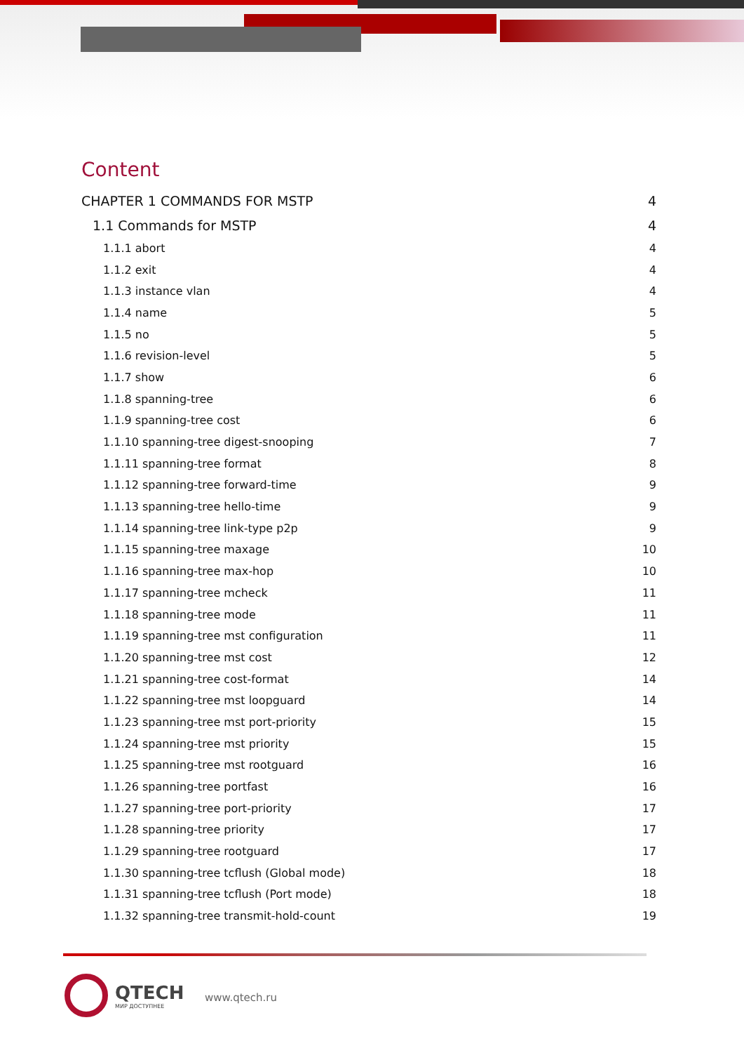Content
CHAPTER 1 COMMANDS FOR MSTP 4
1.1 Commands for MSTP 4
1.1.1 abort 4
1.1.2 exit 4
1.1.3 instance vlan 4
1.1.4 name 5
1.1.5 no 5
1.1.6 revision-level 5
1.1.7 show 6
1.1.8 spanning-tree 6
1.1.9 spanning-tree cost 6
1.1.10 spanning-tree digest-snooping 7
1.1.11 spanning-tree format 8
1.1.12 spanning-tree forward-time 9
1.1.13 spanning-tree hello-time 9
1.1.14 spanning-tree link-type p2p 9
1.1.15 spanning-tree maxage 10
1.1.16 spanning-tree max-hop 10
1.1.17 spanning-tree mcheck 11
1.1.18 spanning-tree mode 11
1.1.19 spanning-tree mst configuration 11
1.1.20 spanning-tree mst cost 12
1.1.21 spanning-tree cost-format 14
1.1.22 spanning-tree mst loopguard 14
1.1.23 spanning-tree mst port-priority 15
1.1.24 spanning-tree mst priority 15
1.1.25 spanning-tree mst rootguard 16
1.1.26 spanning-tree portfast 16
1.1.27 spanning-tree port-priority 17
1.1.28 spanning-tree priority 17
1.1.29 spanning-tree rootguard 17
1.1.30 spanning-tree tcflush (Global mode) 18
1.1.31 spanning-tree tcflush (Port mode) 18
1.1.32 spanning-tree transmit-hold-count 19
QTECH
МИР ДОСТУПНЕЕ
www.qtech.ru